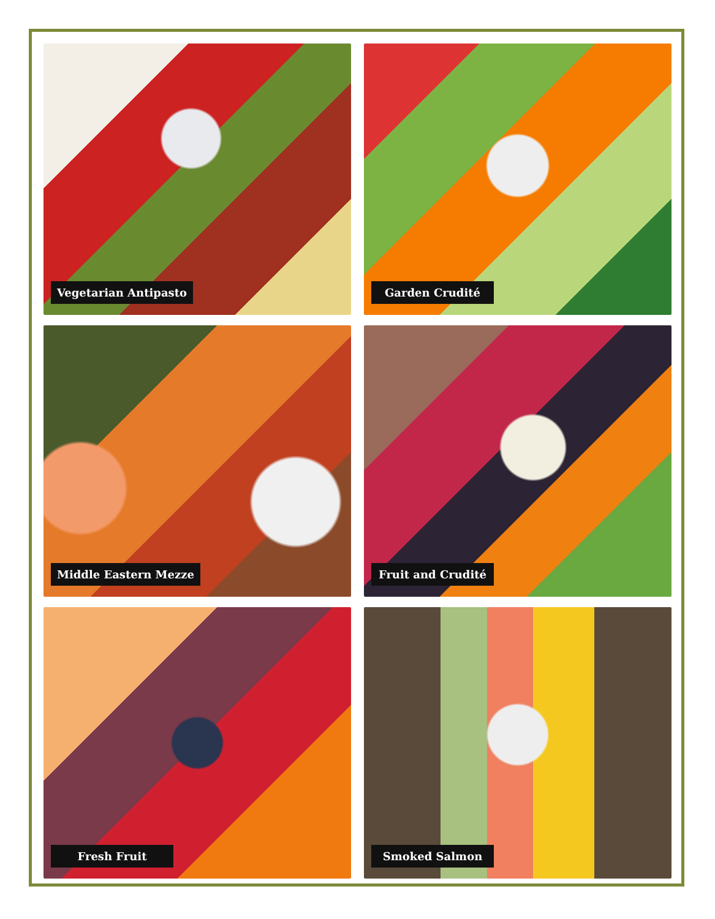Vegetarian Antipasto
Garden Crudité
Middle Eastern Mezze
Fruit and Crudité
Fresh Fruit
Smoked Salmon